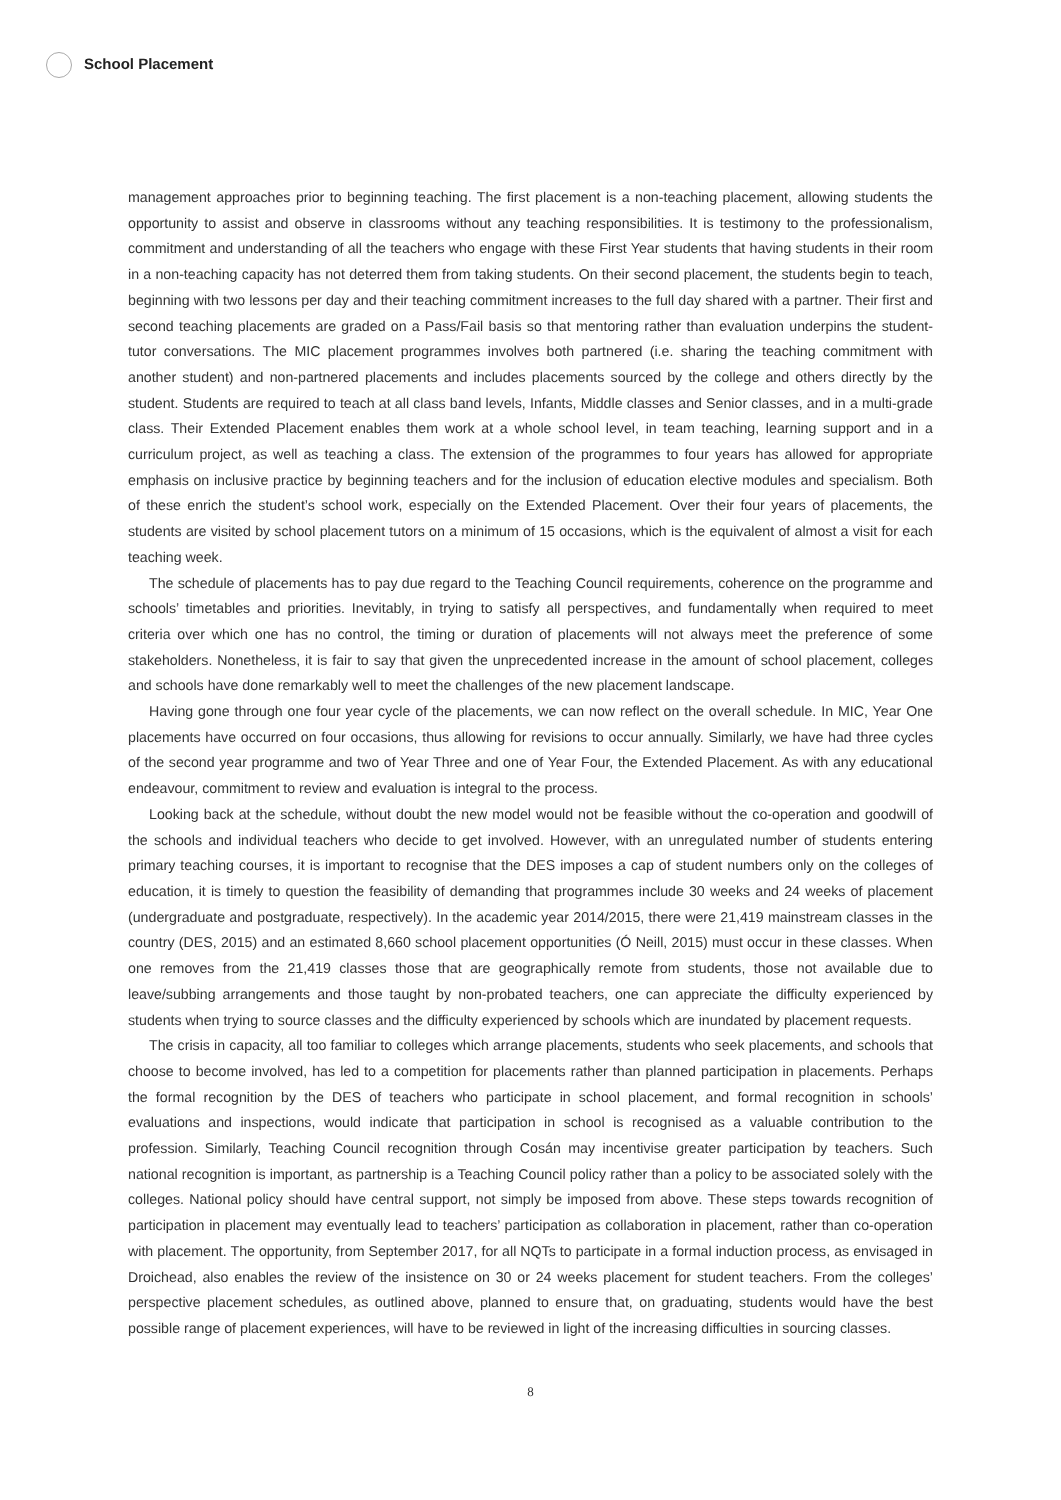School Placement
management approaches prior to beginning teaching. The first placement is a non-teaching placement, allowing students the opportunity to assist and observe in classrooms without any teaching responsibilities. It is testimony to the professionalism, commitment and understanding of all the teachers who engage with these First Year students that having students in their room in a non-teaching capacity has not deterred them from taking students. On their second placement, the students begin to teach, beginning with two lessons per day and their teaching commitment increases to the full day shared with a partner. Their first and second teaching placements are graded on a Pass/Fail basis so that mentoring rather than evaluation underpins the student-tutor conversations. The MIC placement programmes involves both partnered (i.e. sharing the teaching commitment with another student) and non-partnered placements and includes placements sourced by the college and others directly by the student. Students are required to teach at all class band levels, Infants, Middle classes and Senior classes, and in a multi-grade class. Their Extended Placement enables them work at a whole school level, in team teaching, learning support and in a curriculum project, as well as teaching a class. The extension of the programmes to four years has allowed for appropriate emphasis on inclusive practice by beginning teachers and for the inclusion of education elective modules and specialism. Both of these enrich the student’s school work, especially on the Extended Placement. Over their four years of placements, the students are visited by school placement tutors on a minimum of 15 occasions, which is the equivalent of almost a visit for each teaching week.
The schedule of placements has to pay due regard to the Teaching Council requirements, coherence on the programme and schools’ timetables and priorities. Inevitably, in trying to satisfy all perspectives, and fundamentally when required to meet criteria over which one has no control, the timing or duration of placements will not always meet the preference of some stakeholders. Nonetheless, it is fair to say that given the unprecedented increase in the amount of school placement, colleges and schools have done remarkably well to meet the challenges of the new placement landscape.
Having gone through one four year cycle of the placements, we can now reflect on the overall schedule. In MIC, Year One placements have occurred on four occasions, thus allowing for revisions to occur annually. Similarly, we have had three cycles of the second year programme and two of Year Three and one of Year Four, the Extended Placement. As with any educational endeavour, commitment to review and evaluation is integral to the process.
Looking back at the schedule, without doubt the new model would not be feasible without the co-operation and goodwill of the schools and individual teachers who decide to get involved. However, with an unregulated number of students entering primary teaching courses, it is important to recognise that the DES imposes a cap of student numbers only on the colleges of education, it is timely to question the feasibility of demanding that programmes include 30 weeks and 24 weeks of placement (undergraduate and postgraduate, respectively). In the academic year 2014/2015, there were 21,419 mainstream classes in the country (DES, 2015) and an estimated 8,660 school placement opportunities (Ó Neill, 2015) must occur in these classes. When one removes from the 21,419 classes those that are geographically remote from students, those not available due to leave/subbing arrangements and those taught by non-probated teachers, one can appreciate the difficulty experienced by students when trying to source classes and the difficulty experienced by schools which are inundated by placement requests.
The crisis in capacity, all too familiar to colleges which arrange placements, students who seek placements, and schools that choose to become involved, has led to a competition for placements rather than planned participation in placements. Perhaps the formal recognition by the DES of teachers who participate in school placement, and formal recognition in schools’ evaluations and inspections, would indicate that participation in school is recognised as a valuable contribution to the profession. Similarly, Teaching Council recognition through Cosán may incentivise greater participation by teachers. Such national recognition is important, as partnership is a Teaching Council policy rather than a policy to be associated solely with the colleges. National policy should have central support, not simply be imposed from above. These steps towards recognition of participation in placement may eventually lead to teachers’ participation as collaboration in placement, rather than co-operation with placement. The opportunity, from September 2017, for all NQTs to participate in a formal induction process, as envisaged in Droichead, also enables the review of the insistence on 30 or 24 weeks placement for student teachers. From the colleges’ perspective placement schedules, as outlined above, planned to ensure that, on graduating, students would have the best possible range of placement experiences, will have to be reviewed in light of the increasing difficulties in sourcing classes.
8